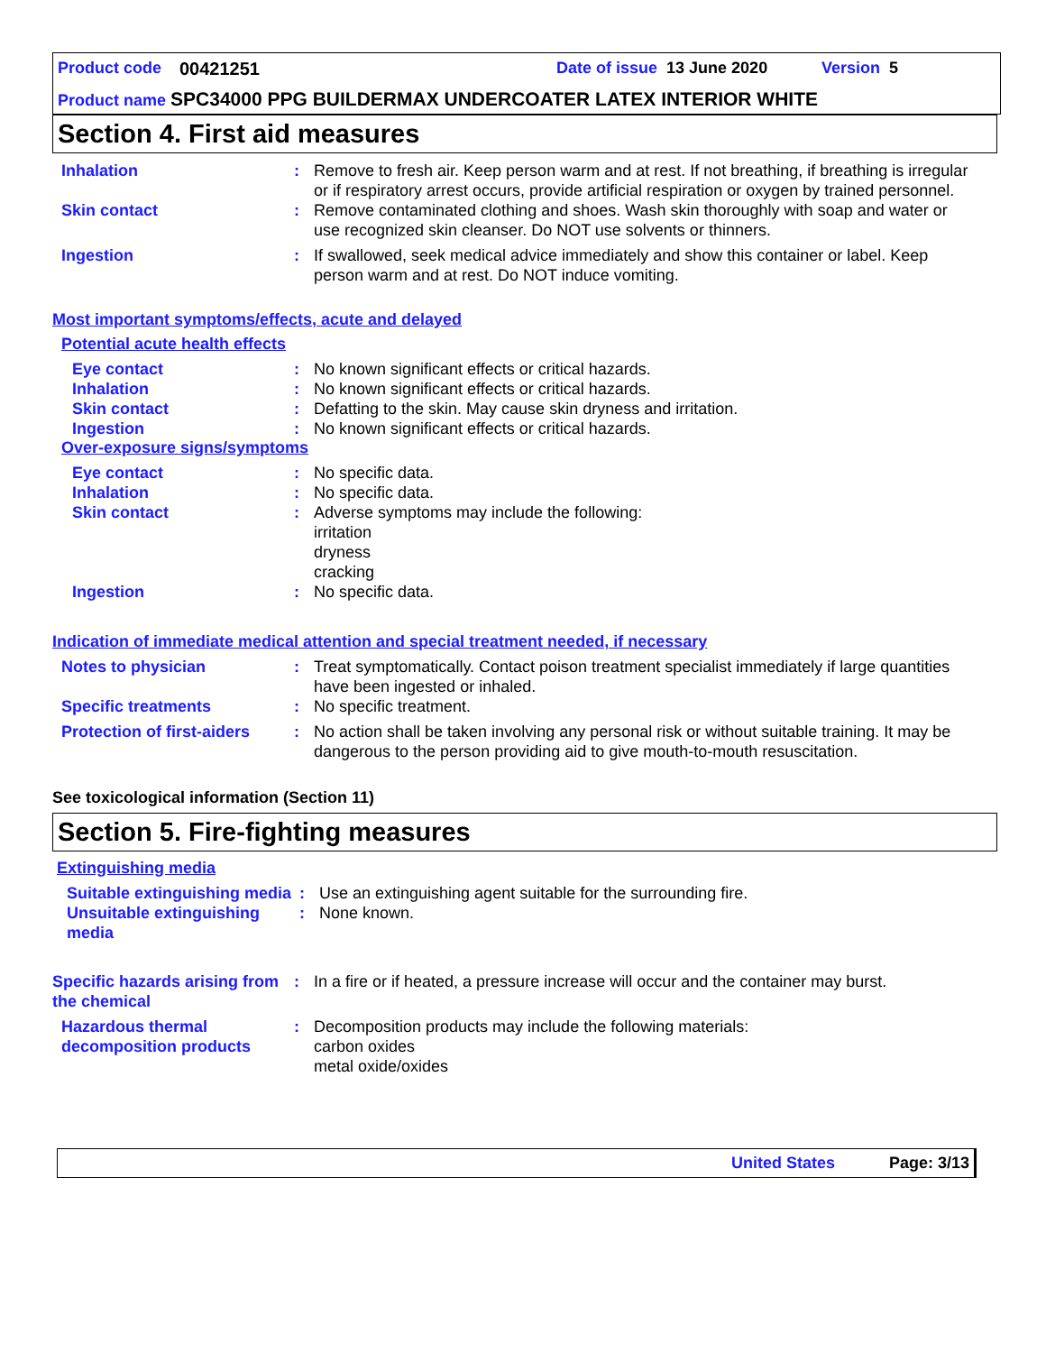Product code 00421251 Date of issue 13 June 2020 Version 5
Product name SPC34000 PPG BUILDERMAX UNDERCOATER LATEX INTERIOR WHITE
Section 4. First aid measures
Inhalation : Remove to fresh air. Keep person warm and at rest. If not breathing, if breathing is irregular or if respiratory arrest occurs, provide artificial respiration or oxygen by trained personnel.
Skin contact : Remove contaminated clothing and shoes. Wash skin thoroughly with soap and water or use recognized skin cleanser. Do NOT use solvents or thinners.
Ingestion : If swallowed, seek medical advice immediately and show this container or label. Keep person warm and at rest. Do NOT induce vomiting.
Most important symptoms/effects, acute and delayed
Potential acute health effects
Eye contact : No known significant effects or critical hazards.
Inhalation : No known significant effects or critical hazards.
Skin contact : Defatting to the skin. May cause skin dryness and irritation.
Ingestion : No known significant effects or critical hazards.
Over-exposure signs/symptoms
Eye contact : No specific data.
Inhalation : No specific data.
Skin contact : Adverse symptoms may include the following:
irritation
dryness
cracking
Ingestion : No specific data.
Indication of immediate medical attention and special treatment needed, if necessary
Notes to physician : Treat symptomatically. Contact poison treatment specialist immediately if large quantities have been ingested or inhaled.
Specific treatments : No specific treatment.
Protection of first-aiders
: No action shall be taken involving any personal risk or without suitable training. It may be dangerous to the person providing aid to give mouth-to-mouth resuscitation.
See toxicological information (Section 11)
Section 5. Fire-fighting measures
Extinguishing media
Suitable extinguishing media
: Use an extinguishing agent suitable for the surrounding fire.
Unsuitable extinguishing media
: None known.
Specific hazards arising from the chemical
: In a fire or if heated, a pressure increase will occur and the container may burst.
Hazardous thermal decomposition products
: Decomposition products may include the following materials:
carbon oxides
metal oxide/oxides
United States Page: 3/13